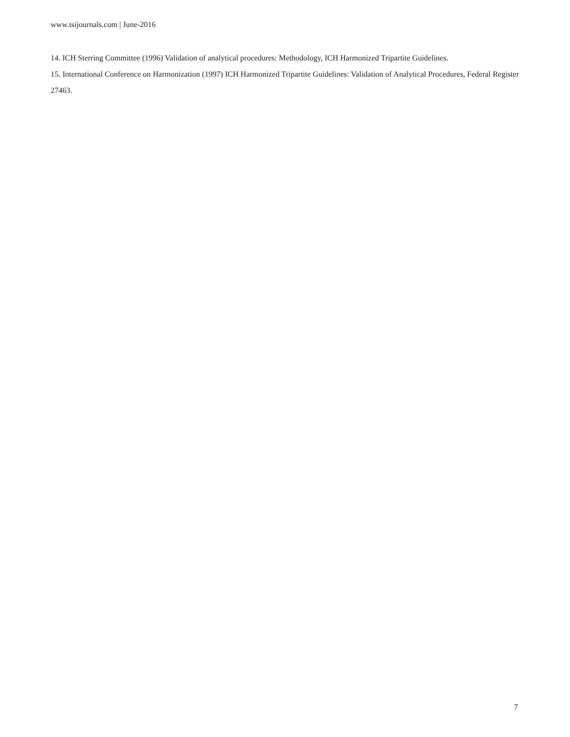www.tsijournals.com | June-2016
14. ICH Sterring Committee (1996) Validation of analytical procedures: Methodology, ICH Harmonized Tripartite Guidelines.
15. International Conference on Harmonization (1997) ICH Harmonized Tripartite Guidelines: Validation of Analytical Procedures, Federal Register 27463.
7